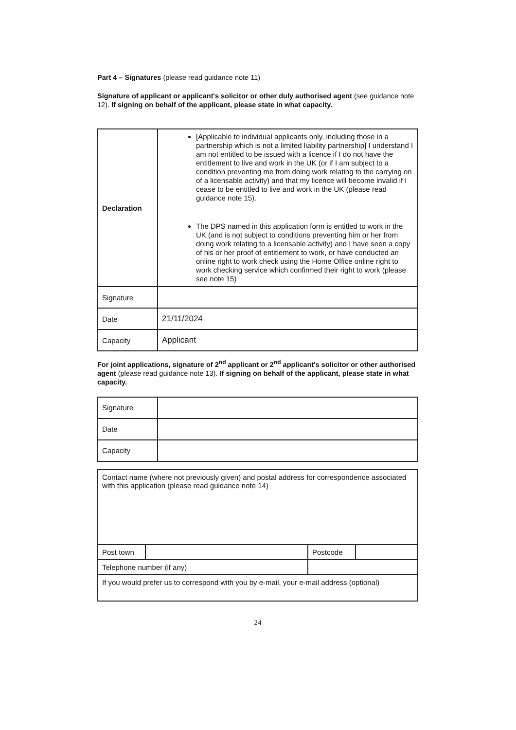Part 4 – Signatures (please read guidance note 11)
Signature of applicant or applicant's solicitor or other duly authorised agent (see guidance note 12). If signing on behalf of the applicant, please state in what capacity.
| Declaration | [Applicable to individual applicants only, including those in a partnership which is not a limited liability partnership] I understand I am not entitled to be issued with a licence if I do not have the entitlement to live and work in the UK (or if I am subject to a condition preventing me from doing work relating to the carrying on of a licensable activity) and that my licence will become invalid if I cease to be entitled to live and work in the UK (please read guidance note 15). The DPS named in this application form is entitled to work in the UK (and is not subject to conditions preventing him or her from doing work relating to a licensable activity) and I have seen a copy of his or her proof of entitlement to work, or have conducted an online right to work check using the Home Office online right to work checking service which confirmed their right to work (please see note 15) |
| Signature | |
| Date | 21/11/2024 |
| Capacity | Applicant |
For joint applications, signature of 2<sup>nd</sup> applicant or 2<sup>nd</sup> applicant's solicitor or other authorised agent (please read guidance note 13). If signing on behalf of the applicant, please state in what capacity.
| Signature | |
| Date | |
| Capacity | |
| Contact name (where not previously given) and postal address for correspondence associated with this application (please read guidance note 14) | | | |
| Post town | | Postcode | |
| Telephone number (if any) | | | |
| If you would prefer us to correspond with you by e-mail, your e-mail address (optional) | | | |
24